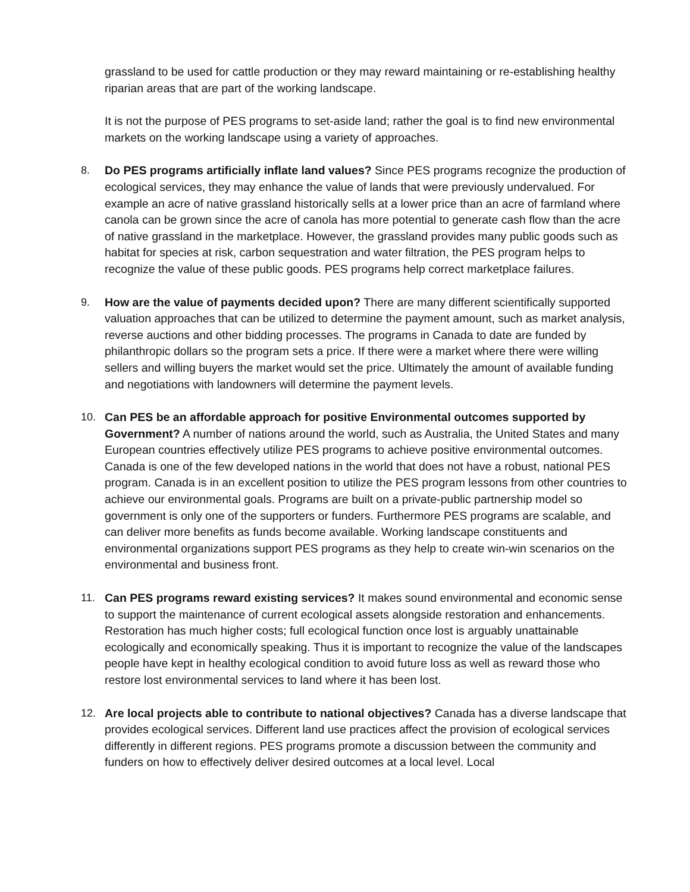grassland to be used for cattle production or they may reward maintaining or re-establishing healthy riparian areas that are part of the working landscape.
It is not the purpose of PES programs to set-aside land; rather the goal is to find new environmental markets on the working landscape using a variety of approaches.
8. Do PES programs artificially inflate land values? Since PES programs recognize the production of ecological services, they may enhance the value of lands that were previously undervalued. For example an acre of native grassland historically sells at a lower price than an acre of farmland where canola can be grown since the acre of canola has more potential to generate cash flow than the acre of native grassland in the marketplace. However, the grassland provides many public goods such as habitat for species at risk, carbon sequestration and water filtration, the PES program helps to recognize the value of these public goods. PES programs help correct marketplace failures.
9. How are the value of payments decided upon? There are many different scientifically supported valuation approaches that can be utilized to determine the payment amount, such as market analysis, reverse auctions and other bidding processes. The programs in Canada to date are funded by philanthropic dollars so the program sets a price. If there were a market where there were willing sellers and willing buyers the market would set the price. Ultimately the amount of available funding and negotiations with landowners will determine the payment levels.
10. Can PES be an affordable approach for positive Environmental outcomes supported by Government? A number of nations around the world, such as Australia, the United States and many European countries effectively utilize PES programs to achieve positive environmental outcomes. Canada is one of the few developed nations in the world that does not have a robust, national PES program. Canada is in an excellent position to utilize the PES program lessons from other countries to achieve our environmental goals. Programs are built on a private-public partnership model so government is only one of the supporters or funders. Furthermore PES programs are scalable, and can deliver more benefits as funds become available. Working landscape constituents and environmental organizations support PES programs as they help to create win-win scenarios on the environmental and business front.
11. Can PES programs reward existing services? It makes sound environmental and economic sense to support the maintenance of current ecological assets alongside restoration and enhancements. Restoration has much higher costs; full ecological function once lost is arguably unattainable ecologically and economically speaking. Thus it is important to recognize the value of the landscapes people have kept in healthy ecological condition to avoid future loss as well as reward those who restore lost environmental services to land where it has been lost.
12. Are local projects able to contribute to national objectives? Canada has a diverse landscape that provides ecological services. Different land use practices affect the provision of ecological services differently in different regions. PES programs promote a discussion between the community and funders on how to effectively deliver desired outcomes at a local level. Local